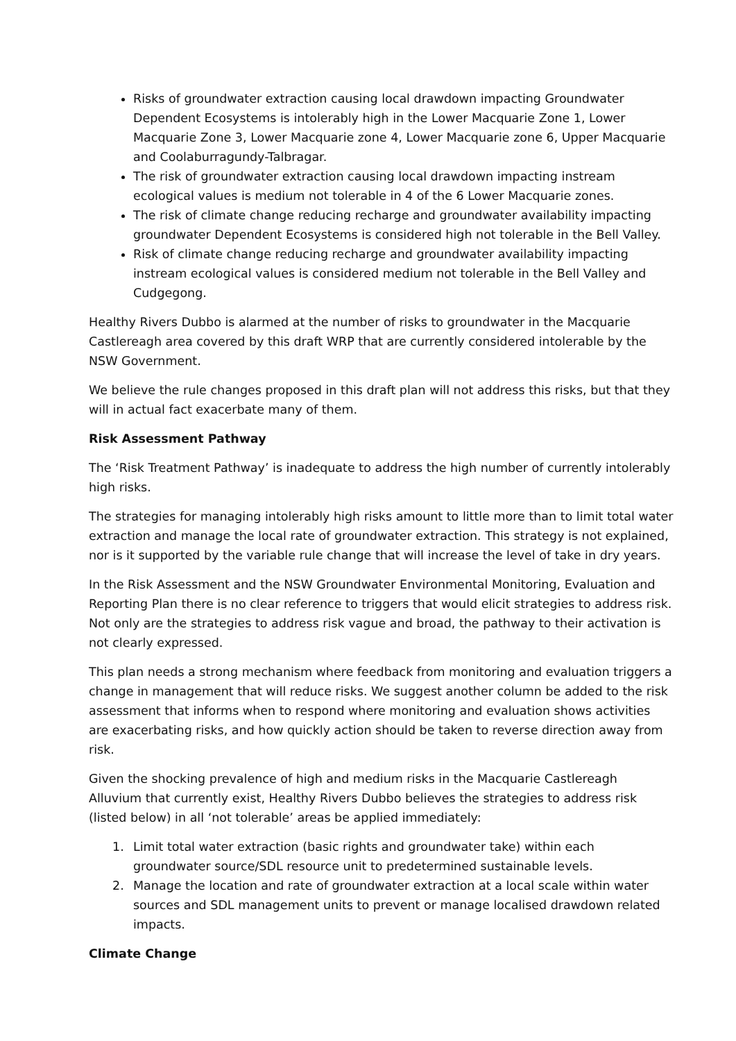Risks of groundwater extraction causing local drawdown impacting Groundwater Dependent Ecosystems is intolerably high in the Lower Macquarie Zone 1, Lower Macquarie Zone 3, Lower Macquarie zone 4, Lower Macquarie zone 6, Upper Macquarie and Coolaburragundy-Talbragar.
The risk of groundwater extraction causing local drawdown impacting instream ecological values is medium not tolerable in 4 of the 6 Lower Macquarie zones.
The risk of climate change reducing recharge and groundwater availability impacting groundwater Dependent Ecosystems is considered high not tolerable in the Bell Valley.
Risk of climate change reducing recharge and groundwater availability impacting instream ecological values is considered medium not tolerable in the Bell Valley and Cudgegong.
Healthy Rivers Dubbo is alarmed at the number of risks to groundwater in the Macquarie Castlereagh area covered by this draft WRP that are currently considered intolerable by the NSW Government.
We believe the rule changes proposed in this draft plan will not address this risks, but that they will in actual fact exacerbate many of them.
Risk Assessment Pathway
The ‘Risk Treatment Pathway’ is inadequate to address the high number of currently intolerably high risks.
The strategies for managing intolerably high risks amount to little more than to limit total water extraction and manage the local rate of groundwater extraction. This strategy is not explained, nor is it supported by the variable rule change that will increase the level of take in dry years.
In the Risk Assessment and the NSW Groundwater Environmental Monitoring, Evaluation and Reporting Plan there is no clear reference to triggers that would elicit strategies to address risk. Not only are the strategies to address risk vague and broad, the pathway to their activation is not clearly expressed.
This plan needs a strong mechanism where feedback from monitoring and evaluation triggers a change in management that will reduce risks. We suggest another column be added to the risk assessment that informs when to respond where monitoring and evaluation shows activities are exacerbating risks, and how quickly action should be taken to reverse direction away from risk.
Given the shocking prevalence of high and medium risks in the Macquarie Castlereagh Alluvium that currently exist, Healthy Rivers Dubbo believes the strategies to address risk (listed below) in all ‘not tolerable’ areas be applied immediately:
1. Limit total water extraction (basic rights and groundwater take) within each groundwater source/SDL resource unit to predetermined sustainable levels.
2. Manage the location and rate of groundwater extraction at a local scale within water sources and SDL management units to prevent or manage localised drawdown related impacts.
Climate Change